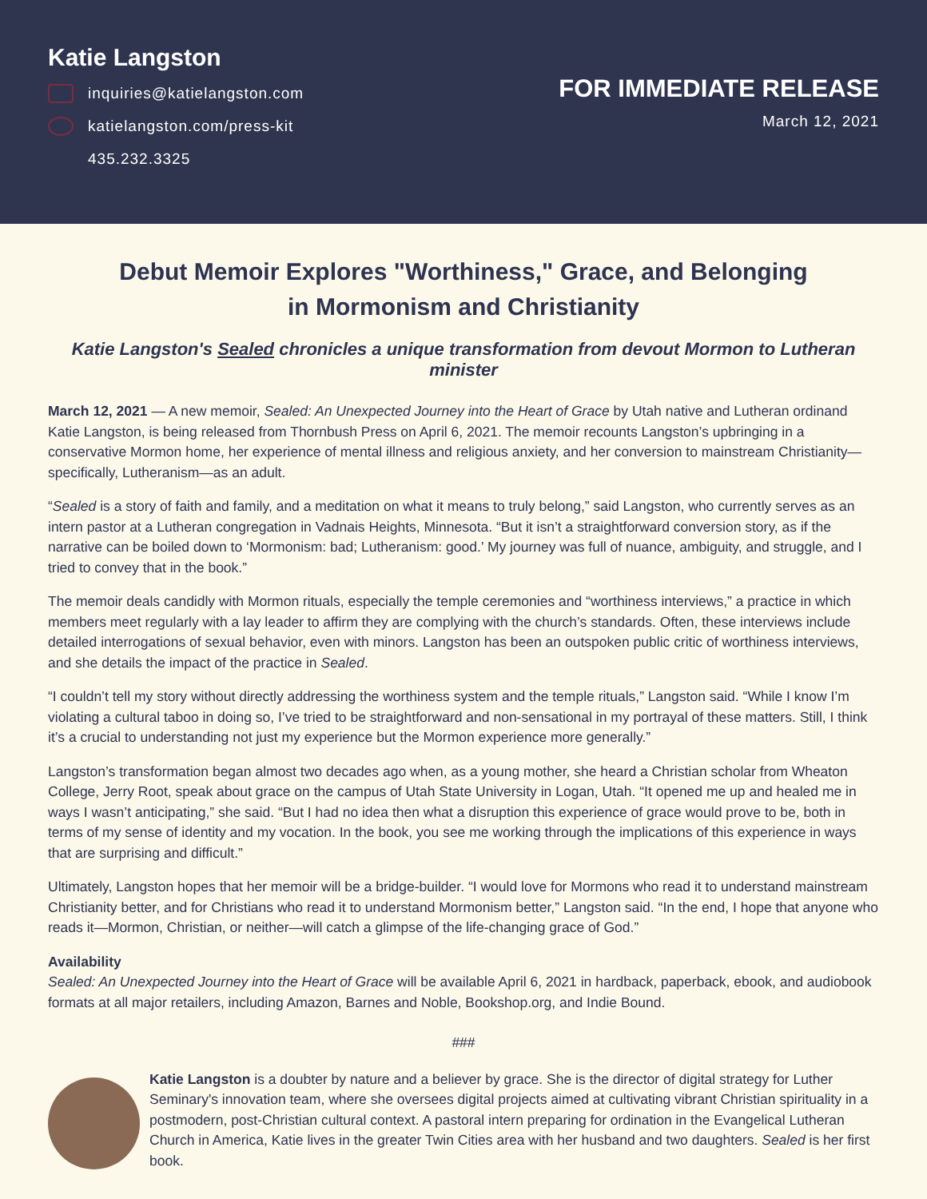Katie Langston
inquiries@katielangston.com
katielangston.com/press-kit
435.232.3325
FOR IMMEDIATE RELEASE
March 12, 2021
Debut Memoir Explores "Worthiness," Grace, and Belonging
in Mormonism and Christianity
Katie Langston's Sealed chronicles a unique transformation from devout Mormon to Lutheran minister
March 12, 2021 — A new memoir, Sealed: An Unexpected Journey into the Heart of Grace by Utah native and Lutheran ordinand Katie Langston, is being released from Thornbush Press on April 6, 2021. The memoir recounts Langston’s upbringing in a conservative Mormon home, her experience of mental illness and religious anxiety, and her conversion to mainstream Christianity—specifically, Lutheranism—as an adult.
“Sealed is a story of faith and family, and a meditation on what it means to truly belong,” said Langston, who currently serves as an intern pastor at a Lutheran congregation in Vadnais Heights, Minnesota. “But it isn’t a straightforward conversion story, as if the narrative can be boiled down to ‘Mormonism: bad; Lutheranism: good.’ My journey was full of nuance, ambiguity, and struggle, and I tried to convey that in the book.”
The memoir deals candidly with Mormon rituals, especially the temple ceremonies and “worthiness interviews,” a practice in which members meet regularly with a lay leader to affirm they are complying with the church’s standards. Often, these interviews include detailed interrogations of sexual behavior, even with minors. Langston has been an outspoken public critic of worthiness interviews, and she details the impact of the practice in Sealed.
“I couldn’t tell my story without directly addressing the worthiness system and the temple rituals,” Langston said. “While I know I’m violating a cultural taboo in doing so, I’ve tried to be straightforward and non-sensational in my portrayal of these matters. Still, I think it’s a crucial to understanding not just my experience but the Mormon experience more generally.”
Langston’s transformation began almost two decades ago when, as a young mother, she heard a Christian scholar from Wheaton College, Jerry Root, speak about grace on the campus of Utah State University in Logan, Utah. “It opened me up and healed me in ways I wasn’t anticipating,” she said. “But I had no idea then what a disruption this experience of grace would prove to be, both in terms of my sense of identity and my vocation. In the book, you see me working through the implications of this experience in ways that are surprising and difficult.”
Ultimately, Langston hopes that her memoir will be a bridge-builder. “I would love for Mormons who read it to understand mainstream Christianity better, and for Christians who read it to understand Mormonism better,” Langston said. “In the end, I hope that anyone who reads it—Mormon, Christian, or neither—will catch a glimpse of the life-changing grace of God.”
Availability
Sealed: An Unexpected Journey into the Heart of Grace will be available April 6, 2021 in hardback, paperback, ebook, and audiobook formats at all major retailers, including Amazon, Barnes and Noble, Bookshop.org, and Indie Bound.
###
Katie Langston is a doubter by nature and a believer by grace. She is the director of digital strategy for Luther Seminary's innovation team, where she oversees digital projects aimed at cultivating vibrant Christian spirituality in a postmodern, post-Christian cultural context. A pastoral intern preparing for ordination in the Evangelical Lutheran Church in America, Katie lives in the greater Twin Cities area with her husband and two daughters. Sealed is her first book.